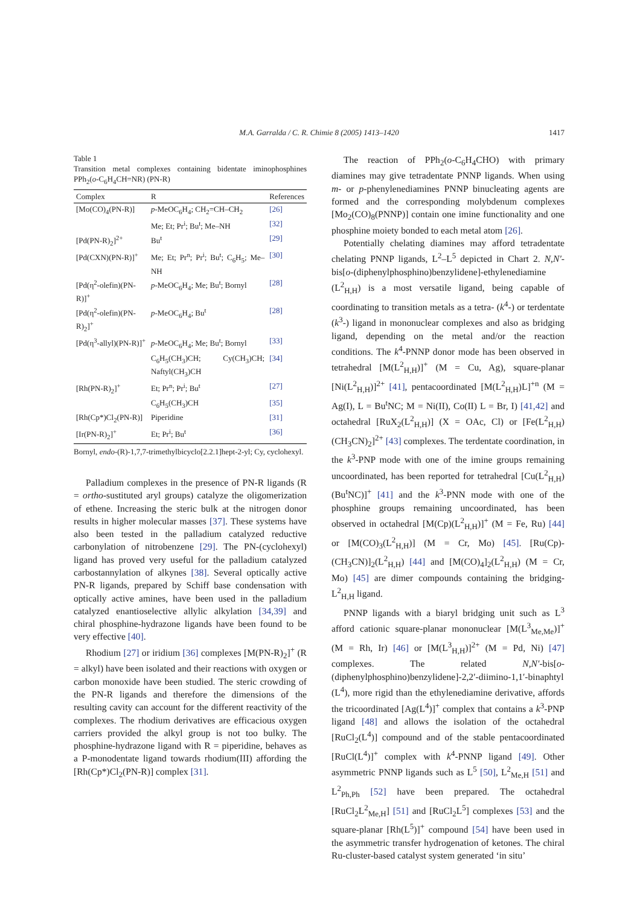M.A. Garralda / C. R. Chimie 8 (2005) 1413–1420
1417
Table 1
Transition metal complexes containing bidentate iminophosphines PPh<sub>2</sub>(o-C<sub>6</sub>H<sub>4</sub>CH=NR) (PN-R)
| Complex | R | References |
| --- | --- | --- |
| [Mo(CO)<sub>4</sub>(PN-R)] | p -MeOC<sub>6</sub>H<sub>4</sub>; CH<sub>2</sub>=CH–CH<sub>2</sub> | [26] |
| | Me; Et; Pr<sup>i</sup>; Bu<sup>t</sup>; Me–NH | [32] |
| [Pd(PN-R)<sub>2</sub>]<sup>2+</sup> | Bu<sup>t</sup> | [29] |
| [Pd(CXN)(PN-R)]<sup>+</sup> | Me; Et; Pr<sup>n</sup>; Pr<sup>i</sup>; Bu<sup>t</sup>; C<sub>6</sub>H<sub>5</sub>; Me–NH | [30] |
| [Pd(η<sup>2</sup>-olefin)(PN-R)]<sup>+</sup> | p -MeOC<sub>6</sub>H<sub>4</sub>; Me; Bu<sup>t</sup>; Bornyl | [28] |
| [Pd(η<sup>2</sup>-olefin)(PN-R)<sub>2</sub>]<sup>+</sup> | p -MeOC<sub>6</sub>H<sub>4</sub>; Bu<sup>t</sup> | [28] |
| [Pd(η<sup>3</sup>-allyl)(PN-R)]<sup>+</sup> | p -MeOC<sub>6</sub>H<sub>4</sub>; Me; Bu<sup>t</sup>; Bornyl | [33] |
| | C<sub>6</sub>H<sub>5</sub>(CH<sub>3</sub>)CH; Cy(CH<sub>3</sub>)CH; Naftyl(CH<sub>3</sub>)CH | [34] |
| [Rh(PN-R)<sub>2</sub>]<sup>+</sup> | Et; Pr<sup>n</sup>; Pr<sup>i</sup>; Bu<sup>t</sup> | [27] |
| | C<sub>6</sub>H<sub>5</sub>(CH<sub>3</sub>)CH | [35] |
| [Rh(Cp*)Cl<sub>2</sub>(PN-R)] | Piperidine | [31] |
| [Ir(PN-R)<sub>2</sub>]<sup>+</sup> | Et; Pr<sup>i</sup>; Bu<sup>t</sup> | [36] |
Bornyl, endo-(R)-1,7,7-trimethylbicyclo[2.2.1]hept-2-yl; Cy, cyclohexyl.
Palladium complexes in the presence of PN-R ligands (R = ortho-sustituted aryl groups) catalyze the oligomerization of ethene. Increasing the steric bulk at the nitrogen donor results in higher molecular masses [37]. These systems have also been tested in the palladium catalyzed reductive carbonylation of nitrobenzene [29]. The PN-(cyclohexyl) ligand has proved very useful for the palladium catalyzed carbostannylation of alkynes [38]. Several optically active PN-R ligands, prepared by Schiff base condensation with optically active amines, have been used in the palladium catalyzed enantioselective allylic alkylation [34,39] and chiral phosphine-hydrazone ligands have been found to be very effective [40].
Rhodium [27] or iridium [36] complexes [M(PN-R)<sub>2</sub>]<sup>+</sup> (R = alkyl) have been isolated and their reactions with oxygen or carbon monoxide have been studied. The steric crowding of the PN-R ligands and therefore the dimensions of the resulting cavity can account for the different reactivity of the complexes. The rhodium derivatives are efficacious oxygen carriers provided the alkyl group is not too bulky. The phosphine-hydrazone ligand with R = piperidine, behaves as a P-monodentate ligand towards rhodium(III) affording the [Rh(Cp*)Cl<sub>2</sub>(PN-R)] complex [31].
The reaction of PPh<sub>2</sub>(o-C<sub>6</sub>H<sub>4</sub>CHO) with primary diamines may give tetradentate PNNP ligands. When using m- or p-phenylenediamines PNNP binucleating agents are formed and the corresponding molybdenum complexes [Mo<sub>2</sub>(CO)<sub>8</sub>(PNNP)] contain one imine functionality and one phosphine moiety bonded to each metal atom [26].
Potentially chelating diamines may afford tetradentate chelating PNNP ligands, L<sup>2</sup>–L<sup>5</sup> depicted in Chart 2. N,N′-bis[o-(diphenylphosphino)benzylidene]-ethylenediamine (L<sup>2</sup><sub>H,H</sub>) is a most versatile ligand, being capable of coordinating to transition metals as a tetra- (k<sup>4</sup>-) or terdentate (k<sup>3</sup>-) ligand in mononuclear complexes and also as bridging ligand, depending on the metal and/or the reaction conditions. The k<sup>4</sup>-PNNP donor mode has been observed in tetrahedral [M(L<sup>2</sup><sub>H,H</sub>)]<sup>+</sup> (M = Cu, Ag), square-planar [Ni(L<sup>2</sup><sub>H,H</sub>)]<sup>2+</sup> [41], pentacoordinated [M(L<sup>2</sup><sub>H,H</sub>)L]<sup>+n</sup> (M = Ag(I), L = Bu<sup>t</sup>NC; M = Ni(II), Co(II) L = Br, I) [41,42] and octahedral [RuX<sub>2</sub>(L<sup>2</sup><sub>H,H</sub>)] (X = OAc, Cl) or [Fe(L<sup>2</sup><sub>H,H</sub>)(CH<sub>3</sub>CN)<sub>2</sub>]<sup>2+</sup> [43] complexes. The terdentate coordination, in the k<sup>3</sup>-PNP mode with one of the imine groups remaining uncoordinated, has been reported for tetrahedral [Cu(L<sup>2</sup><sub>H,H</sub>)(Bu<sup>t</sup>NC)]<sup>+</sup> [41] and the k<sup>3</sup>-PNN mode with one of the phosphine groups remaining uncoordinated, has been observed in octahedral [M(Cp)(L<sup>2</sup><sub>H,H</sub>)]<sup>+</sup> (M = Fe, Ru) [44] or [M(CO)<sub>3</sub>(L<sup>2</sup><sub>H,H</sub>)] (M = Cr, Mo) [45]. [Ru(Cp)-(CH<sub>3</sub>CN)]<sub>2</sub>(L<sup>2</sup><sub>H,H</sub>) [44] and [M(CO)<sub>4</sub>]<sub>2</sub>(L<sup>2</sup><sub>H,H</sub>) (M = Cr, Mo) [45] are dimer compounds containing the bridging-L<sup>2</sup><sub>H,H</sub> ligand.
PNNP ligands with a biaryl bridging unit such as L<sup>3</sup> afford cationic square-planar mononuclear [M(L<sup>3</sup><sub>Me,Me</sub>)]<sup>+</sup> (M = Rh, Ir) [46] or [M(L<sup>3</sup><sub>H,H</sub>)]<sup>2+</sup> (M = Pd, Ni) [47] complexes. The related N,N′-bis[o-(diphenylphosphino)benzylidene]-2,2′-diimino-1,1′-binaphtyl (L<sup>4</sup>), more rigid than the ethylenediamine derivative, affords the tricoordinated [Ag(L<sup>4</sup>)]<sup>+</sup> complex that contains a k<sup>3</sup>-PNP ligand [48] and allows the isolation of the octahedral [RuCl<sub>2</sub>(L<sup>4</sup>)] compound and of the stable pentacoordinated [RuCl(L<sup>4</sup>)]<sup>+</sup> complex with k<sup>4</sup>-PNNP ligand [49]. Other asymmetric PNNP ligands such as L<sup>5</sup> [50], L<sup>2</sup><sub>Me,H</sub> [51] and L<sup>2</sup><sub>Ph,Ph</sub> [52] have been prepared. The octahedral [RuCl<sub>2</sub>L<sup>2</sup><sub>Me,H</sub>] [51] and [RuCl<sub>2</sub>L<sup>5</sup>] complexes [53] and the square-planar [Rh(L<sup>5</sup>)]<sup>+</sup> compound [54] have been used in the asymmetric transfer hydrogenation of ketones. The chiral Ru-cluster-based catalyst system generated ‘in situ’